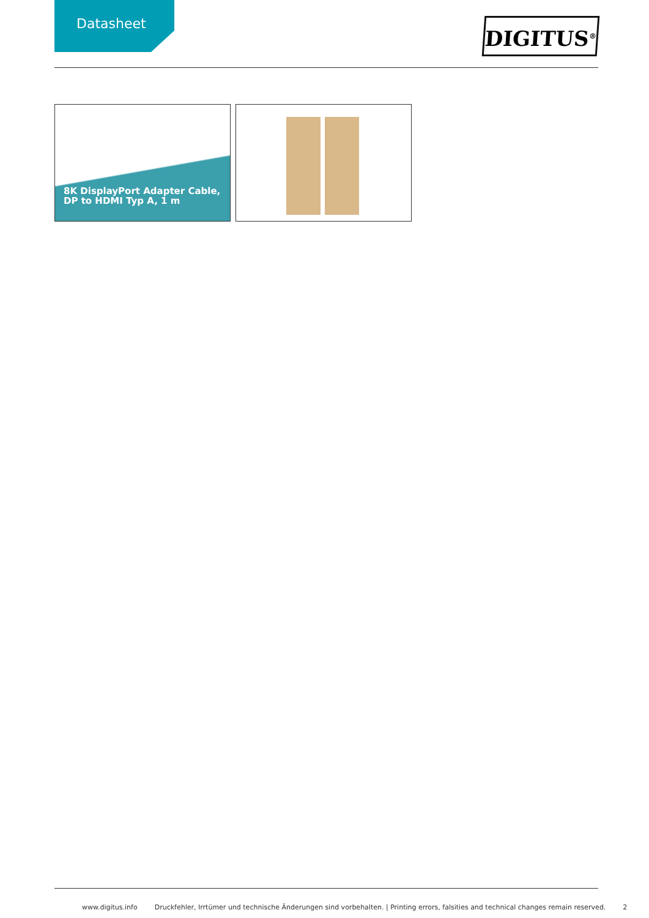Datasheet
DIGITUS<sup>®</sup>
8K DisplayPort Adapter Cable,
DP to HDMI Typ A, 1 m
www.digitus.info Druckfehler, Irrtümer und technische Änderungen sind vorbehalten. | Printing errors, falsities and technical changes remain reserved. 2